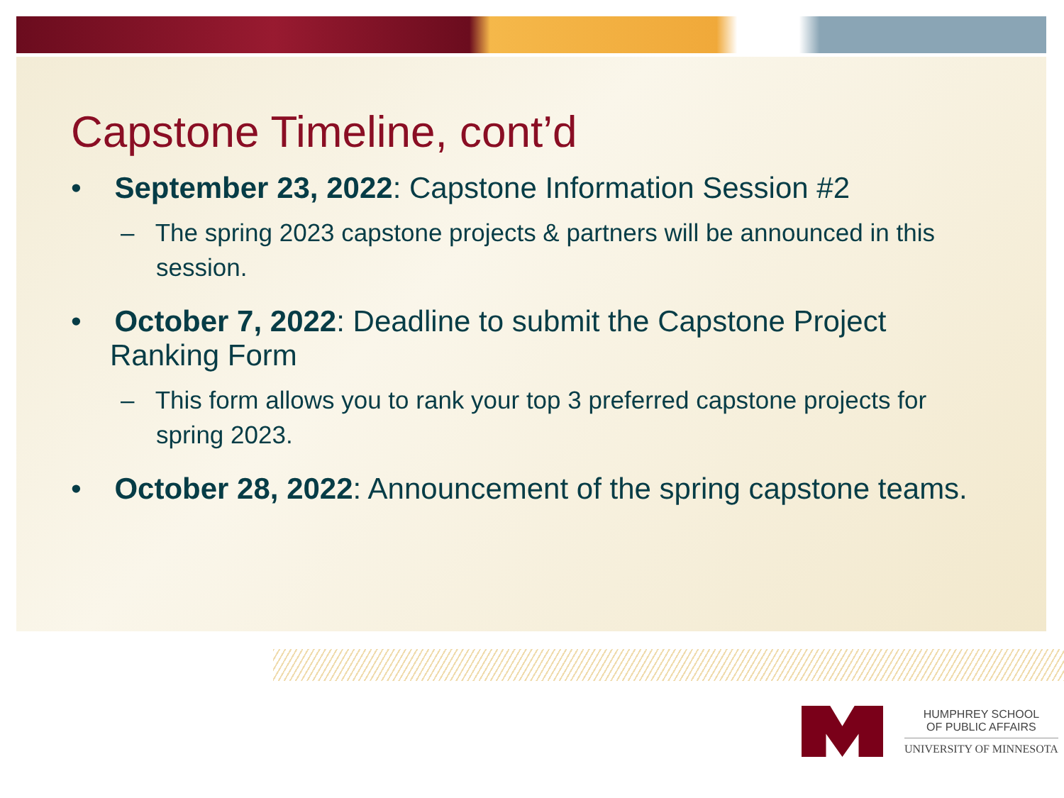Capstone Timeline, cont’d
• September 23, 2022: Capstone Information Session #2
– The spring 2023 capstone projects & partners will be announced in this session.
• October 7, 2022: Deadline to submit the Capstone Project Ranking Form
– This form allows you to rank your top 3 preferred capstone projects for spring 2023.
• October 28, 2022: Announcement of the spring capstone teams.
HUMPHREY SCHOOL
OF PUBLIC AFFAIRS
UNIVERSITY OF MINNESOTA